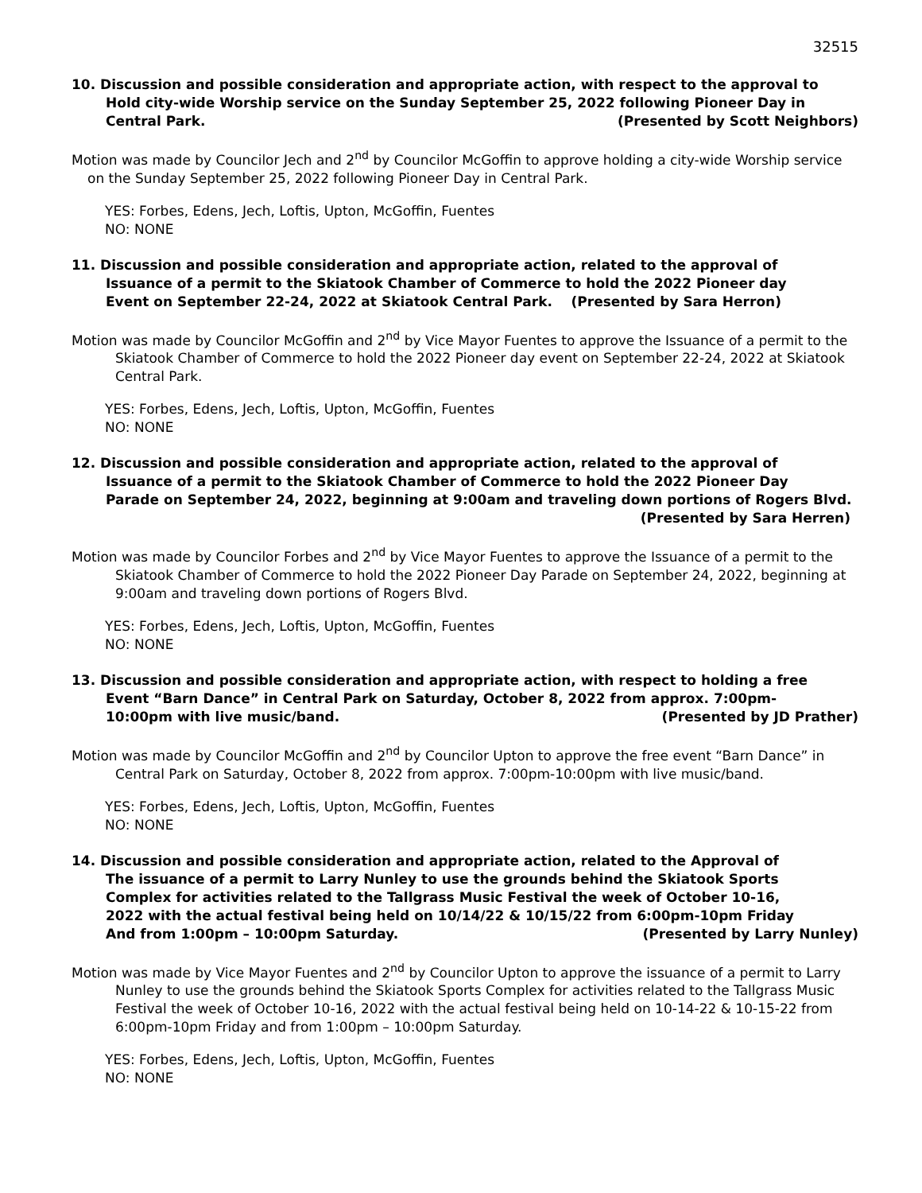32515
10. Discussion and possible consideration and appropriate action, with respect to the approval to
Hold city-wide Worship service on the Sunday September 25, 2022 following Pioneer Day in
Central Park. (Presented by Scott Neighbors)
Motion was made by Councilor Jech and 2<sup>nd</sup> by Councilor McGoffin to approve holding a city-wide Worship service
on the Sunday September 25, 2022 following Pioneer Day in Central Park.
YES: Forbes, Edens, Jech, Loftis, Upton, McGoffin, Fuentes
NO: NONE
11. Discussion and possible consideration and appropriate action, related to the approval of
Issuance of a permit to the Skiatook Chamber of Commerce to hold the 2022 Pioneer day
Event on September 22-24, 2022 at Skiatook Central Park. (Presented by Sara Herron)
Motion was made by Councilor McGoffin and 2<sup>nd</sup> by Vice Mayor Fuentes to approve the Issuance of a permit to the
Skiatook Chamber of Commerce to hold the 2022 Pioneer day event on September 22-24, 2022 at Skiatook
Central Park.
YES: Forbes, Edens, Jech, Loftis, Upton, McGoffin, Fuentes
NO: NONE
12. Discussion and possible consideration and appropriate action, related to the approval of
Issuance of a permit to the Skiatook Chamber of Commerce to hold the 2022 Pioneer Day
Parade on September 24, 2022, beginning at 9:00am and traveling down portions of Rogers Blvd.
(Presented by Sara Herren)
Motion was made by Councilor Forbes and 2<sup>nd</sup> by Vice Mayor Fuentes to approve the Issuance of a permit to the
Skiatook Chamber of Commerce to hold the 2022 Pioneer Day Parade on September 24, 2022, beginning at
9:00am and traveling down portions of Rogers Blvd.
YES: Forbes, Edens, Jech, Loftis, Upton, McGoffin, Fuentes
NO: NONE
13. Discussion and possible consideration and appropriate action, with respect to holding a free
Event “Barn Dance” in Central Park on Saturday, October 8, 2022 from approx. 7:00pm-
10:00pm with live music/band. (Presented by JD Prather)
Motion was made by Councilor McGoffin and 2<sup>nd</sup> by Councilor Upton to approve the free event “Barn Dance” in
Central Park on Saturday, October 8, 2022 from approx. 7:00pm-10:00pm with live music/band.
YES: Forbes, Edens, Jech, Loftis, Upton, McGoffin, Fuentes
NO: NONE
14. Discussion and possible consideration and appropriate action, related to the Approval of
The issuance of a permit to Larry Nunley to use the grounds behind the Skiatook Sports
Complex for activities related to the Tallgrass Music Festival the week of October 10-16,
2022 with the actual festival being held on 10/14/22 & 10/15/22 from 6:00pm-10pm Friday
And from 1:00pm – 10:00pm Saturday. (Presented by Larry Nunley)
Motion was made by Vice Mayor Fuentes and 2<sup>nd</sup> by Councilor Upton to approve the issuance of a permit to Larry
Nunley to use the grounds behind the Skiatook Sports Complex for activities related to the Tallgrass Music
Festival the week of October 10-16, 2022 with the actual festival being held on 10-14-22 & 10-15-22 from
6:00pm-10pm Friday and from 1:00pm – 10:00pm Saturday.
YES: Forbes, Edens, Jech, Loftis, Upton, McGoffin, Fuentes
NO: NONE